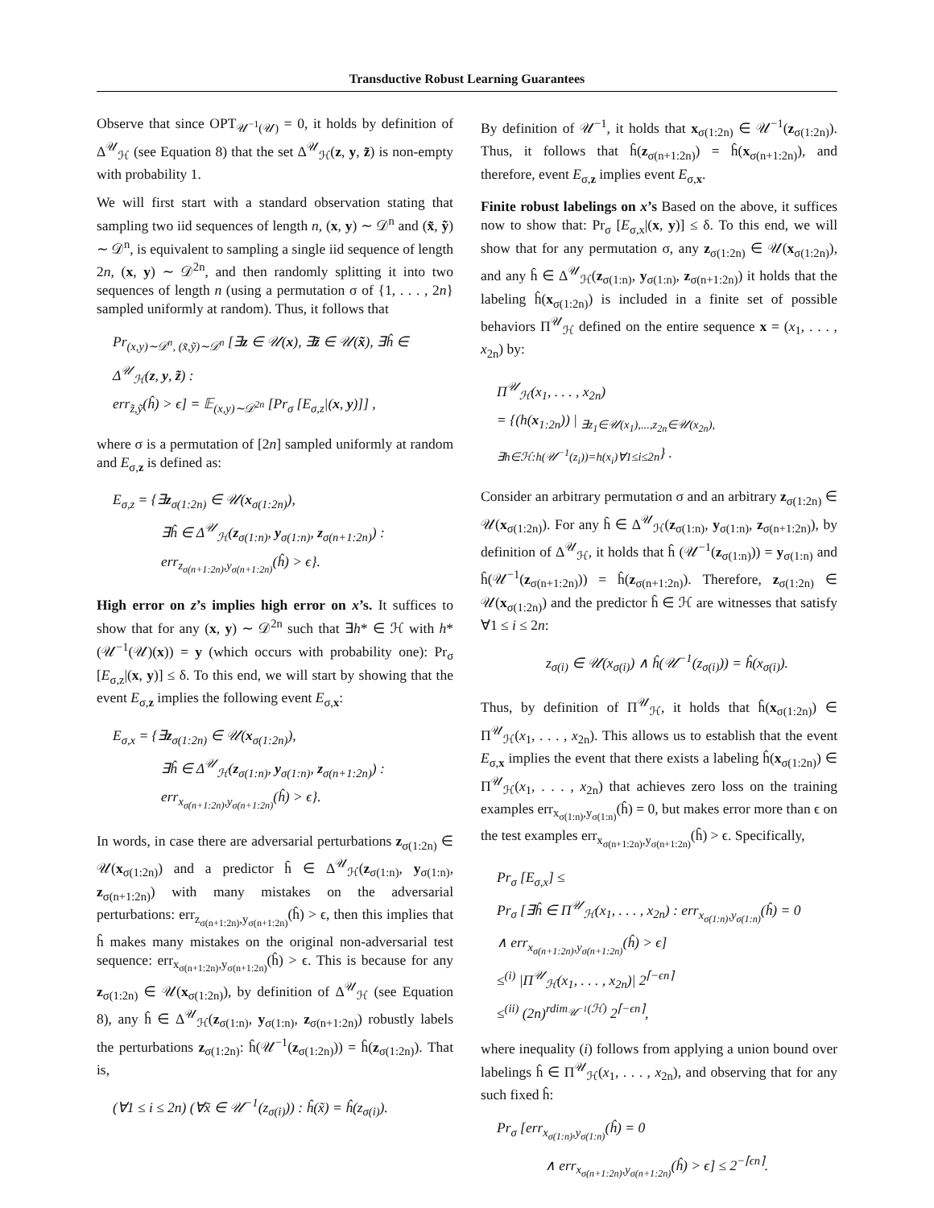Transductive Robust Learning Guarantees
Observe that since OPT<sub>𝒰<sup>−1</sup>(𝒰)</sub> = 0, it holds by definition of Δ<sup>𝒰</sup><sub>ℋ</sub> (see Equation 8) that the set Δ<sup>𝒰</sup><sub>ℋ</sub>(z, y, z̃) is non-empty with probability 1.
We will first start with a standard observation stating that sampling two iid sequences of length n, (x, y) ∼ 𝒟<sup>n</sup> and (x̃, ỹ) ∼ 𝒟<sup>n</sup>, is equivalent to sampling a single iid sequence of length 2n, (x, y) ∼ 𝒟<sup>2n</sup>, and then randomly splitting it into two sequences of length n (using a permutation σ of {1, . . . , 2n} sampled uniformly at random). Thus, it follows that
Pr<sub>(x,y)∼𝒟<sup>n</sup>, (x̃,ỹ)∼𝒟<sup>n</sup></sub> [∃z ∈ 𝒰(x), ∃z̃ ∈ 𝒰(x̃), ∃ĥ ∈ Δ<sup>𝒰</sup><sub>ℋ</sub>(z, y, z̃) :
err<sub>z̃,ỹ</sub>(ĥ) > ϵ] = 𝔼<sub>(x,y)∼𝒟<sup>2n</sup></sub> [Pr<sub>σ</sub> [E<sub>σ,z</sub>|(x, y)]] ,
where σ is a permutation of [2n] sampled uniformly at random and E<sub>σ,z</sub> is defined as:
E<sub>σ,z</sub> = {∃z<sub>σ(1:2n)</sub> ∈ 𝒰(x<sub>σ(1:2n)</sub>),
∃ĥ ∈ Δ<sup>𝒰</sup><sub>ℋ</sub>(z<sub>σ(1:n)</sub>, y<sub>σ(1:n)</sub>, z<sub>σ(n+1:2n)</sub>) :
err<sub>z<sub>σ(n+1:2n)</sub>,y<sub>σ(n+1:2n)</sub></sub>(ĥ) > ϵ}.
High error on z’s implies high error on x’s. It suffices to show that for any (x, y) ∼ 𝒟<sup>2n</sup> such that ∃h* ∈ ℋ with h*(𝒰<sup>−1</sup>(𝒰)(x)) = y (which occurs with probability one): Pr<sub>σ</sub> [E<sub>σ,z</sub>|(x, y)] ≤ δ. To this end, we will start by showing that the event E<sub>σ,z</sub> implies the following event E<sub>σ,x</sub>:
E<sub>σ,x</sub> = {∃z<sub>σ(1:2n)</sub> ∈ 𝒰(x<sub>σ(1:2n)</sub>),
∃ĥ ∈ Δ<sup>𝒰</sup><sub>ℋ</sub>(z<sub>σ(1:n)</sub>, y<sub>σ(1:n)</sub>, z<sub>σ(n+1:2n)</sub>) :
err<sub>x<sub>σ(n+1:2n)</sub>,y<sub>σ(n+1:2n)</sub></sub>(ĥ) > ϵ}.
In words, in case there are adversarial perturbations z<sub>σ(1:2n)</sub> ∈ 𝒰(x<sub>σ(1:2n)</sub>) and a predictor ĥ ∈ Δ<sup>𝒰</sup><sub>ℋ</sub>(z<sub>σ(1:n)</sub>, y<sub>σ(1:n)</sub>, z<sub>σ(n+1:2n)</sub>) with many mistakes on the adversarial perturbations: err<sub>z<sub>σ(n+1:2n)</sub>,y<sub>σ(n+1:2n)</sub></sub>(ĥ) > ϵ, then this implies that ĥ makes many mistakes on the original non-adversarial test sequence: err<sub>x<sub>σ(n+1:2n)</sub>,y<sub>σ(n+1:2n)</sub></sub>(ĥ) > ϵ. This is because for any z<sub>σ(1:2n)</sub> ∈ 𝒰(x<sub>σ(1:2n)</sub>), by definition of Δ<sup>𝒰</sup><sub>ℋ</sub> (see Equation 8), any ĥ ∈ Δ<sup>𝒰</sup><sub>ℋ</sub>(z<sub>σ(1:n)</sub>, y<sub>σ(1:n)</sub>, z<sub>σ(n+1:2n)</sub>) robustly labels the perturbations z<sub>σ(1:2n)</sub>: ĥ(𝒰<sup>−1</sup>(z<sub>σ(1:2n)</sub>)) = ĥ(z<sub>σ(1:2n)</sub>). That is,
(∀1 ≤ i ≤ 2n) (∀x̃ ∈ 𝒰<sup>−1</sup>(z<sub>σ(i)</sub>)) : ĥ(x̃) = ĥ(z<sub>σ(i)</sub>).
By definition of 𝒰<sup>−1</sup>, it holds that x<sub>σ(1:2n)</sub> ∈ 𝒰<sup>−1</sup>(z<sub>σ(1:2n)</sub>). Thus, it follows that ĥ(z<sub>σ(n+1:2n)</sub>) = ĥ(x<sub>σ(n+1:2n)</sub>), and therefore, event E<sub>σ,z</sub> implies event E<sub>σ,x</sub>.
Finite robust labelings on x’s Based on the above, it suffices now to show that: Pr<sub>σ</sub> [E<sub>σ,x</sub>|(x, y)] ≤ δ. To this end, we will show that for any permutation σ, any z<sub>σ(1:2n)</sub> ∈ 𝒰(x<sub>σ(1:2n)</sub>), and any ĥ ∈ Δ<sup>𝒰</sup><sub>ℋ</sub>(z<sub>σ(1:n)</sub>, y<sub>σ(1:n)</sub>, z<sub>σ(n+1:2n)</sub>) it holds that the labeling ĥ(x<sub>σ(1:2n)</sub>) is included in a finite set of possible behaviors Π<sup>𝒰</sup><sub>ℋ</sub> defined on the entire sequence x = (x<sub>1</sub>, . . . , x<sub>2n</sub>) by:
Π<sup>𝒰</sup><sub>ℋ</sub>(x<sub>1</sub>, . . . , x<sub>2n</sub>)
= {(h(x<sub>1:2n</sub>)) | <sub>∃z<sub>1</sub>∈𝒰(x<sub>1</sub>),...,z<sub>2n</sub>∈𝒰(x<sub>2n</sub>), ∃h∈ℋ:h(𝒰<sup>−1</sup>(z<sub>i</sub>))=h(x<sub>i</sub>)∀1≤i≤2n</sub>} .
Consider an arbitrary permutation σ and an arbitrary z<sub>σ(1:2n)</sub> ∈ 𝒰(x<sub>σ(1:2n)</sub>). For any ĥ ∈ Δ<sup>𝒰</sup><sub>ℋ</sub>(z<sub>σ(1:n)</sub>, y<sub>σ(1:n)</sub>, z<sub>σ(n+1:2n)</sub>), by definition of Δ<sup>𝒰</sup><sub>ℋ</sub>, it holds that ĥ (𝒰<sup>−1</sup>(z<sub>σ(1:n)</sub>)) = y<sub>σ(1:n)</sub> and ĥ(𝒰<sup>−1</sup>(z<sub>σ(n+1:2n)</sub>)) = ĥ(z<sub>σ(n+1:2n)</sub>). Therefore, z<sub>σ(1:2n)</sub> ∈ 𝒰(x<sub>σ(1:2n)</sub>) and the predictor ĥ ∈ ℋ are witnesses that satisfy ∀1 ≤ i ≤ 2n:
z<sub>σ(i)</sub> ∈ 𝒰(x<sub>σ(i)</sub>) ∧ ĥ(𝒰<sup>−1</sup>(z<sub>σ(i)</sub>)) = ĥ(x<sub>σ(i)</sub>).
Thus, by definition of Π<sup>𝒰</sup><sub>ℋ</sub>, it holds that ĥ(x<sub>σ(1:2n)</sub>) ∈ Π<sup>𝒰</sup><sub>ℋ</sub>(x<sub>1</sub>, . . . , x<sub>2n</sub>). This allows us to establish that the event E<sub>σ,x</sub> implies the event that there exists a labeling ĥ(x<sub>σ(1:2n)</sub>) ∈ Π<sup>𝒰</sup><sub>ℋ</sub>(x<sub>1</sub>, . . . , x<sub>2n</sub>) that achieves zero loss on the training examples err<sub>x<sub>σ(1:n)</sub>,y<sub>σ(1:n)</sub></sub>(ĥ) = 0, but makes error more than ϵ on the test examples err<sub>x<sub>σ(n+1:2n)</sub>,y<sub>σ(n+1:2n)</sub></sub>(ĥ) > ϵ. Specifically,
Pr<sub>σ</sub> [E<sub>σ,x</sub>] ≤
Pr<sub>σ</sub> [∃ĥ ∈ Π<sup>𝒰</sup><sub>ℋ</sub>(x<sub>1</sub>, . . . , x<sub>2n</sub>) : err<sub>x<sub>σ(1:n)</sub>,y<sub>σ(1:n)</sub></sub>(ĥ) = 0
∧ err<sub>x<sub>σ(n+1:2n)</sub>,y<sub>σ(n+1:2n)</sub></sub>(ĥ) > ϵ]
≤<sup>(i)</sup> |Π<sup>𝒰</sup><sub>ℋ</sub>(x<sub>1</sub>, . . . , x<sub>2n</sub>)| 2<sup>⌈−ϵn⌉</sup>
≤<sup>(ii)</sup> (2n)<sup>rdim<sub>𝒰<sup>−1</sup></sub>(ℋ)</sup> 2<sup>⌈−ϵn⌉</sup>,
where inequality (i) follows from applying a union bound over labelings ĥ ∈ Π<sup>𝒰</sup><sub>ℋ</sub>(x<sub>1</sub>, . . . , x<sub>2n</sub>), and observing that for any such fixed ĥ:
Pr<sub>σ</sub> [err<sub>x<sub>σ(1:n)</sub>,y<sub>σ(1:n)</sub></sub>(ĥ) = 0
∧ err<sub>x<sub>σ(n+1:2n)</sub>,y<sub>σ(n+1:2n)</sub></sub>(ĥ) > ϵ] ≤ 2<sup>−⌈ϵn⌉</sup>.